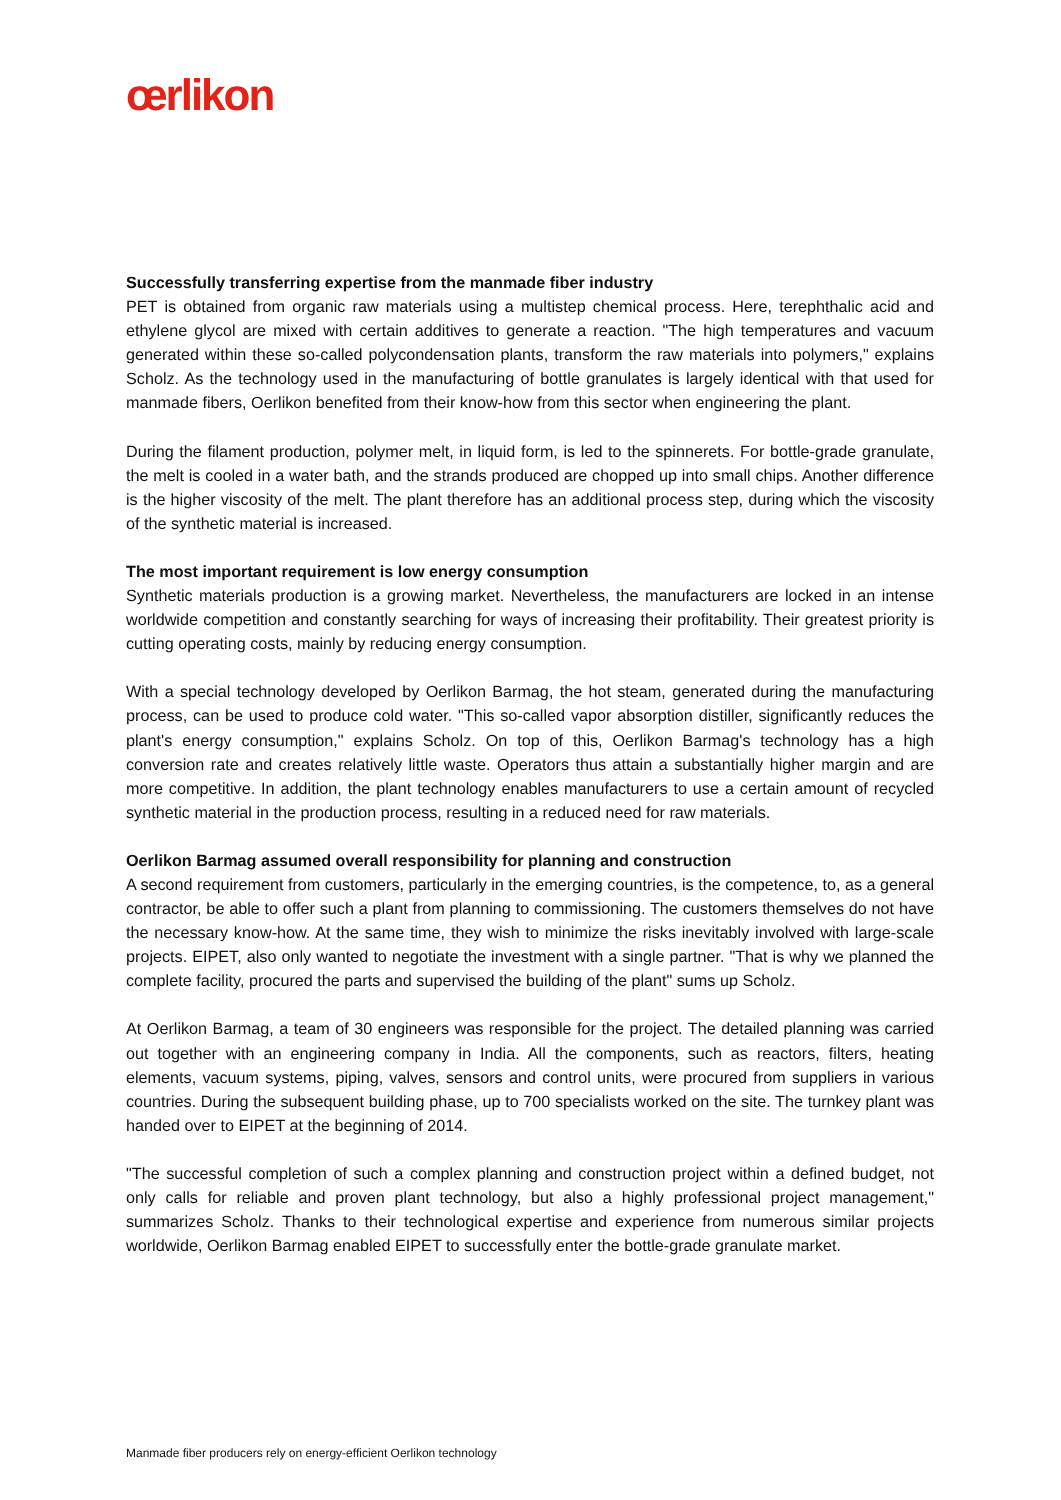œrlikon
Successfully transferring expertise from the manmade fiber industry
PET is obtained from organic raw materials using a multistep chemical process. Here, terephthalic acid and ethylene glycol are mixed with certain additives to generate a reaction. "The high temperatures and vacuum generated within these so-called polycondensation plants, transform the raw materials into polymers," explains Scholz. As the technology used in the manufacturing of bottle granulates is largely identical with that used for manmade fibers, Oerlikon benefited from their know-how from this sector when engineering the plant.
During the filament production, polymer melt, in liquid form, is led to the spinnerets. For bottle-grade granulate, the melt is cooled in a water bath, and the strands produced are chopped up into small chips. Another difference is the higher viscosity of the melt. The plant therefore has an additional process step, during which the viscosity of the synthetic material is increased.
The most important requirement is low energy consumption
Synthetic materials production is a growing market. Nevertheless, the manufacturers are locked in an intense worldwide competition and constantly searching for ways of increasing their profitability. Their greatest priority is cutting operating costs, mainly by reducing energy consumption.
With a special technology developed by Oerlikon Barmag, the hot steam, generated during the manufacturing process, can be used to produce cold water. "This so-called vapor absorption distiller, significantly reduces the plant's energy consumption," explains Scholz. On top of this, Oerlikon Barmag's technology has a high conversion rate and creates relatively little waste. Operators thus attain a substantially higher margin and are more competitive. In addition, the plant technology enables manufacturers to use a certain amount of recycled synthetic material in the production process, resulting in a reduced need for raw materials.
Oerlikon Barmag assumed overall responsibility for planning and construction
A second requirement from customers, particularly in the emerging countries, is the competence, to, as a general contractor, be able to offer such a plant from planning to commissioning. The customers themselves do not have the necessary know-how. At the same time, they wish to minimize the risks inevitably involved with large-scale projects. EIPET, also only wanted to negotiate the investment with a single partner. "That is why we planned the complete facility, procured the parts and supervised the building of the plant" sums up Scholz.
At Oerlikon Barmag, a team of 30 engineers was responsible for the project. The detailed planning was carried out together with an engineering company in India. All the components, such as reactors, filters, heating elements, vacuum systems, piping, valves, sensors and control units, were procured from suppliers in various countries. During the subsequent building phase, up to 700 specialists worked on the site. The turnkey plant was handed over to EIPET at the beginning of 2014.
"The successful completion of such a complex planning and construction project within a defined budget, not only calls for reliable and proven plant technology, but also a highly professional project management," summarizes Scholz. Thanks to their technological expertise and experience from numerous similar projects worldwide, Oerlikon Barmag enabled EIPET to successfully enter the bottle-grade granulate market.
Manmade fiber producers rely on energy-efficient Oerlikon technology